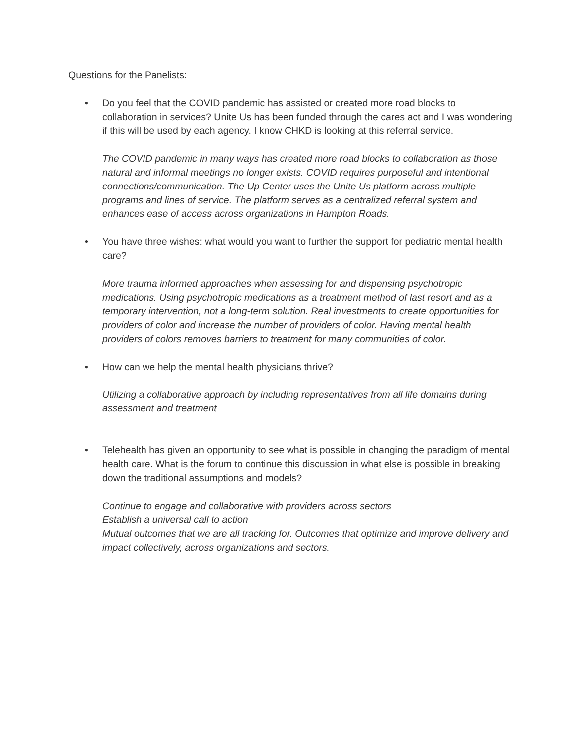Questions for the Panelists:
• Do you feel that the COVID pandemic has assisted or created more road blocks to collaboration in services? Unite Us has been funded through the cares act and I was wondering if this will be used by each agency. I know CHKD is looking at this referral service.
The COVID pandemic in many ways has created more road blocks to collaboration as those natural and informal meetings no longer exists. COVID requires purposeful and intentional connections/communication. The Up Center uses the Unite Us platform across multiple programs and lines of service. The platform serves as a centralized referral system and enhances ease of access across organizations in Hampton Roads.
• You have three wishes: what would you want to further the support for pediatric mental health care?
More trauma informed approaches when assessing for and dispensing psychotropic medications. Using psychotropic medications as a treatment method of last resort and as a temporary intervention, not a long-term solution. Real investments to create opportunities for providers of color and increase the number of providers of color. Having mental health providers of colors removes barriers to treatment for many communities of color.
• How can we help the mental health physicians thrive?
Utilizing a collaborative approach by including representatives from all life domains during assessment and treatment
• Telehealth has given an opportunity to see what is possible in changing the paradigm of mental health care. What is the forum to continue this discussion in what else is possible in breaking down the traditional assumptions and models?
Continue to engage and collaborative with providers across sectors
Establish a universal call to action
Mutual outcomes that we are all tracking for. Outcomes that optimize and improve delivery and impact collectively, across organizations and sectors.